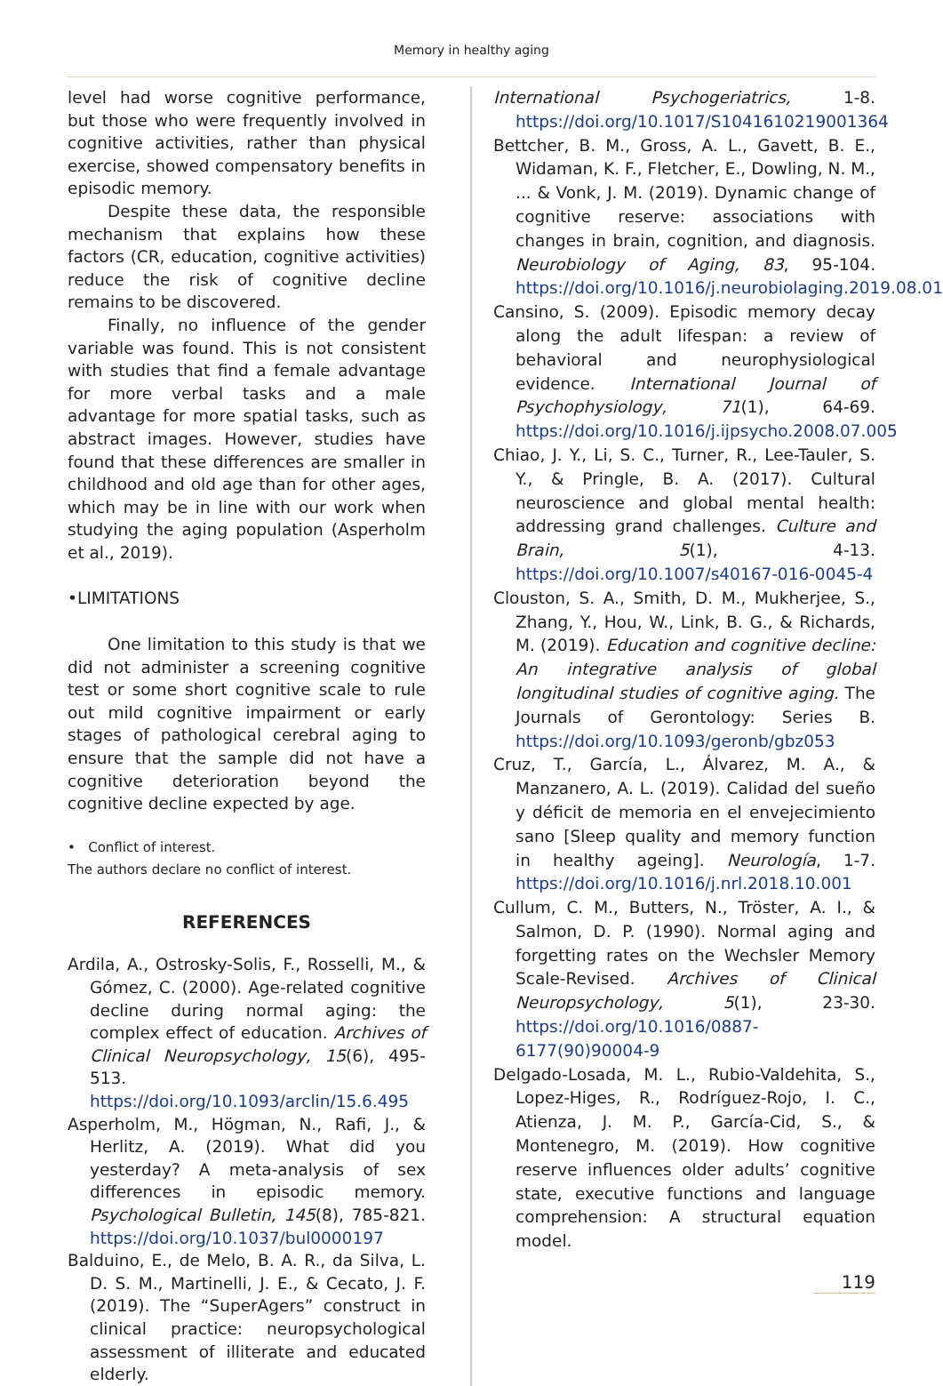Memory in healthy aging
level had worse cognitive performance, but those who were frequently involved in cognitive activities, rather than physical exercise, showed compensatory benefits in episodic memory.
Despite these data, the responsible mechanism that explains how these factors (CR, education, cognitive activities) reduce the risk of cognitive decline remains to be discovered.
Finally, no influence of the gender variable was found. This is not consistent with studies that find a female advantage for more verbal tasks and a male advantage for more spatial tasks, such as abstract images. However, studies have found that these differences are smaller in childhood and old age than for other ages, which may be in line with our work when studying the aging population (Asperholm et al., 2019).
•LIMITATIONS
One limitation to this study is that we did not administer a screening cognitive test or some short cognitive scale to rule out mild cognitive impairment or early stages of pathological cerebral aging to ensure that the sample did not have a cognitive deterioration beyond the cognitive decline expected by age.
• Conflict of interest.
The authors declare no conflict of interest.
REFERENCES
Ardila, A., Ostrosky-Solis, F., Rosselli, M., & Gómez, C. (2000). Age-related cognitive decline during normal aging: the complex effect of education. Archives of Clinical Neuropsychology, 15(6), 495-513. https://doi.org/10.1093/arclin/15.6.495
Asperholm, M., Högman, N., Rafi, J., & Herlitz, A. (2019). What did you yesterday? A meta-analysis of sex differences in episodic memory. Psychological Bulletin, 145(8), 785-821. https://doi.org/10.1037/bul0000197
Balduino, E., de Melo, B. A. R., da Silva, L. D. S. M., Martinelli, J. E., & Cecato, J. F. (2019). The “SuperAgers” construct in clinical practice: neuropsychological assessment of illiterate and educated elderly.
International Psychogeriatrics, 1-8. https://doi.org/10.1017/S1041610219001364
Bettcher, B. M., Gross, A. L., Gavett, B. E., Widaman, K. F., Fletcher, E., Dowling, N. M., ... & Vonk, J. M. (2019). Dynamic change of cognitive reserve: associations with changes in brain, cognition, and diagnosis. Neurobiology of Aging, 83, 95-104. https://doi.org/10.1016/j.neurobiolaging.2019.08.016
Cansino, S. (2009). Episodic memory decay along the adult lifespan: a review of behavioral and neurophysiological evidence. International Journal of Psychophysiology, 71(1), 64-69. https://doi.org/10.1016/j.ijpsycho.2008.07.005
Chiao, J. Y., Li, S. C., Turner, R., Lee-Tauler, S. Y., & Pringle, B. A. (2017). Cultural neuroscience and global mental health: addressing grand challenges. Culture and Brain, 5(1), 4-13. https://doi.org/10.1007/s40167-016-0045-4
Clouston, S. A., Smith, D. M., Mukherjee, S., Zhang, Y., Hou, W., Link, B. G., & Richards, M. (2019). Education and cognitive decline: An integrative analysis of global longitudinal studies of cognitive aging. The Journals of Gerontology: Series B. https://doi.org/10.1093/geronb/gbz053
Cruz, T., García, L., Álvarez, M. A., & Manzanero, A. L. (2019). Calidad del sueño y déficit de memoria en el envejecimiento sano [Sleep quality and memory function in healthy ageing]. Neurología, 1-7. https://doi.org/10.1016/j.nrl.2018.10.001
Cullum, C. M., Butters, N., Tröster, A. I., & Salmon, D. P. (1990). Normal aging and forgetting rates on the Wechsler Memory Scale-Revised. Archives of Clinical Neuropsychology, 5(1), 23-30. https://doi.org/10.1016/0887-6177(90)90004-9
Delgado-Losada, M. L., Rubio-Valdehita, S., Lopez-Higes, R., Rodríguez-Rojo, I. C., Atienza, J. M. P., García-Cid, S., & Montenegro, M. (2019). How cognitive reserve influences older adults’ cognitive state, executive functions and language comprehension: A structural equation model.
119